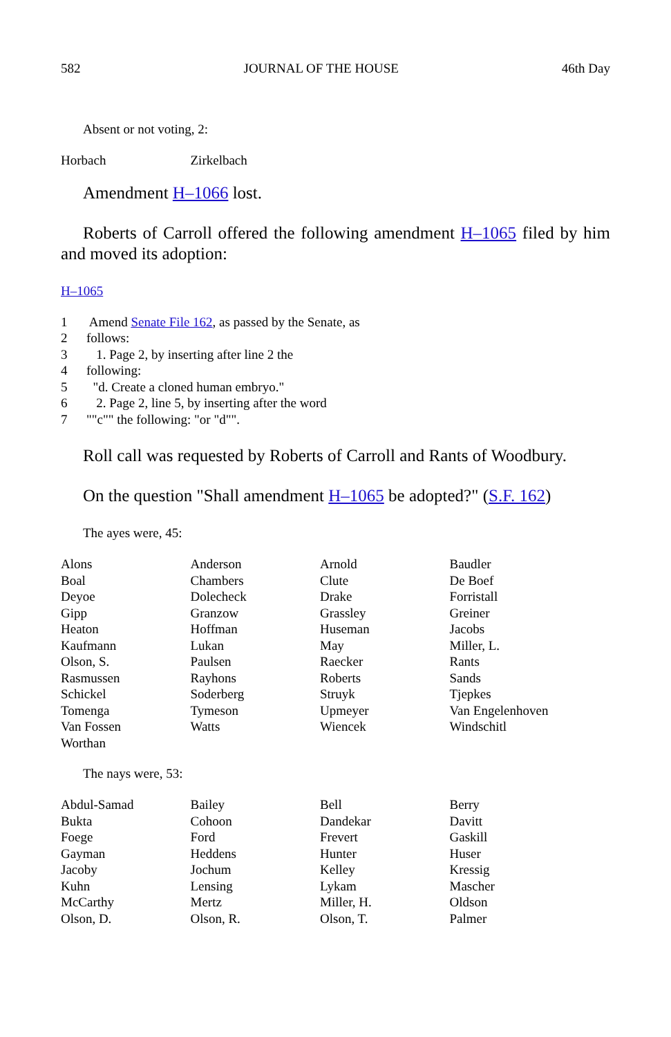582 JOURNAL OF THE HOUSE 46th Day
Absent or not voting, 2:
| Horbach | Zirkelbach | | |
Amendment H–1066 lost.
Roberts of Carroll offered the following amendment H–1065 filed by him and moved its adoption:
H–1065
1 Amend Senate File 162, as passed by the Senate, as
2 follows:
3 1. Page 2, by inserting after line 2 the
4 following:
5 "d. Create a cloned human embryo."
6 2. Page 2, line 5, by inserting after the word
7 ""c"" the following: "or "d"".
Roll call was requested by Roberts of Carroll and Rants of Woodbury.
On the question "Shall amendment H–1065 be adopted?" (S.F. 162)
The ayes were, 45:
| Alons | Anderson | Arnold | Baudler |
| Boal | Chambers | Clute | De Boef |
| Deyoe | Dolecheck | Drake | Forristall |
| Gipp | Granzow | Grassley | Greiner |
| Heaton | Hoffman | Huseman | Jacobs |
| Kaufmann | Lukan | May | Miller, L. |
| Olson, S. | Paulsen | Raecker | Rants |
| Rasmussen | Rayhons | Roberts | Sands |
| Schickel | Soderberg | Struyk | Tjepkes |
| Tomenga | Tymeson | Upmeyer | Van Engelenhoven |
| Van Fossen | Watts | Wiencek | Windschitl |
| Worthan | | | |
The nays were, 53:
| Abdul-Samad | Bailey | Bell | Berry |
| Bukta | Cohoon | Dandekar | Davitt |
| Foege | Ford | Frevert | Gaskill |
| Gayman | Heddens | Hunter | Huser |
| Jacoby | Jochum | Kelley | Kressig |
| Kuhn | Lensing | Lykam | Mascher |
| McCarthy | Mertz | Miller, H. | Oldson |
| Olson, D. | Olson, R. | Olson, T. | Palmer |